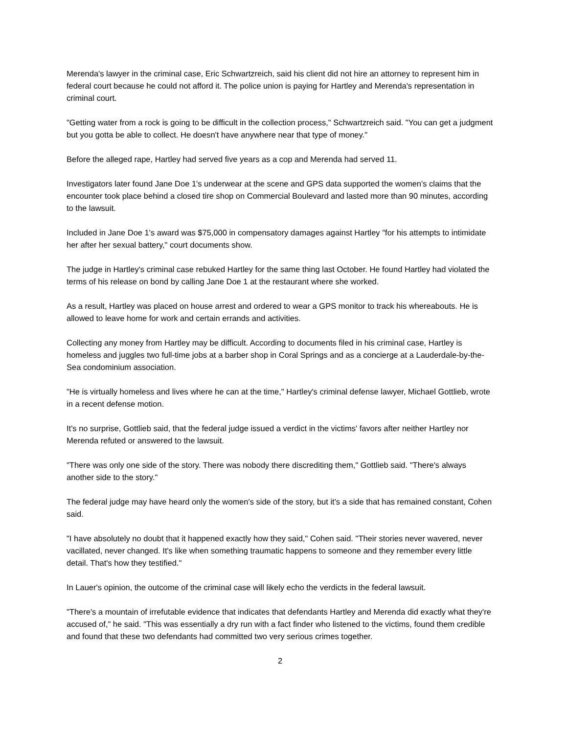Merenda's lawyer in the criminal case, Eric Schwartzreich, said his client did not hire an attorney to represent him in federal court because he could not afford it. The police union is paying for Hartley and Merenda's representation in criminal court.
"Getting water from a rock is going to be difficult in the collection process," Schwartzreich said. "You can get a judgment but you gotta be able to collect. He doesn't have anywhere near that type of money."
Before the alleged rape, Hartley had served five years as a cop and Merenda had served 11.
Investigators later found Jane Doe 1's underwear at the scene and GPS data supported the women's claims that the encounter took place behind a closed tire shop on Commercial Boulevard and lasted more than 90 minutes, according to the lawsuit.
Included in Jane Doe 1's award was $75,000 in compensatory damages against Hartley "for his attempts to intimidate her after her sexual battery," court documents show.
The judge in Hartley's criminal case rebuked Hartley for the same thing last October. He found Hartley had violated the terms of his release on bond by calling Jane Doe 1 at the restaurant where she worked.
As a result, Hartley was placed on house arrest and ordered to wear a GPS monitor to track his whereabouts. He is allowed to leave home for work and certain errands and activities.
Collecting any money from Hartley may be difficult. According to documents filed in his criminal case, Hartley is homeless and juggles two full-time jobs at a barber shop in Coral Springs and as a concierge at a Lauderdale-by-the-Sea condominium association.
"He is virtually homeless and lives where he can at the time," Hartley's criminal defense lawyer, Michael Gottlieb, wrote in a recent defense motion.
It's no surprise, Gottlieb said, that the federal judge issued a verdict in the victims' favors after neither Hartley nor Merenda refuted or answered to the lawsuit.
"There was only one side of the story. There was nobody there discrediting them," Gottlieb said. "There's always another side to the story."
The federal judge may have heard only the women's side of the story, but it's a side that has remained constant, Cohen said.
"I have absolutely no doubt that it happened exactly how they said," Cohen said. "Their stories never wavered, never vacillated, never changed. It's like when something traumatic happens to someone and they remember every little detail. That's how they testified."
In Lauer's opinion, the outcome of the criminal case will likely echo the verdicts in the federal lawsuit.
"There's a mountain of irrefutable evidence that indicates that defendants Hartley and Merenda did exactly what they're accused of," he said. "This was essentially a dry run with a fact finder who listened to the victims, found them credible and found that these two defendants had committed two very serious crimes together.
2